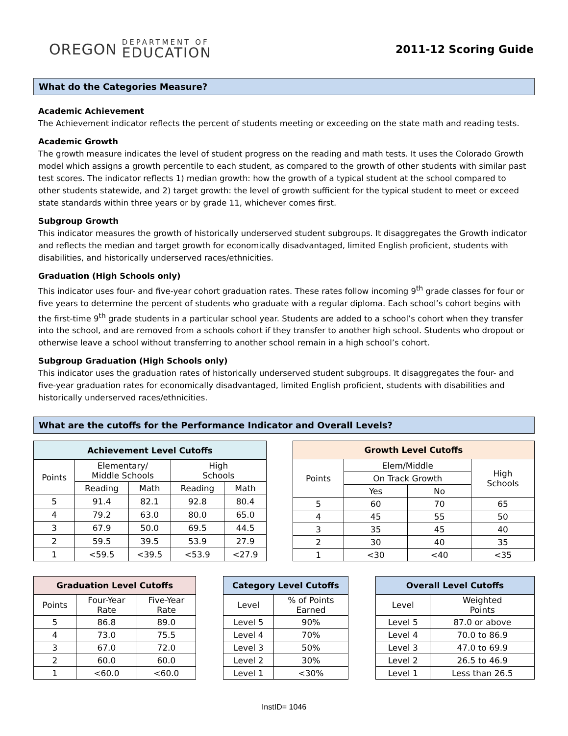OREGON
DEPARTMENT OF
EDUCATION
2011-12 Scoring Guide
What do the Categories Measure?
Academic Achievement
The Achievement indicator reflects the percent of students meeting or exceeding on the state math and reading tests.
Academic Growth
The growth measure indicates the level of student progress on the reading and math tests. It uses the Colorado Growth model which assigns a growth percentile to each student, as compared to the growth of other students with similar past test scores. The indicator reflects 1) median growth: how the growth of a typical student at the school compared to other students statewide, and 2) target growth: the level of growth sufficient for the typical student to meet or exceed state standards within three years or by grade 11, whichever comes first.
Subgroup Growth
This indicator measures the growth of historically underserved student subgroups. It disaggregates the Growth indicator and reflects the median and target growth for economically disadvantaged, limited English proficient, students with disabilities, and historically underserved races/ethnicities.
Graduation (High Schools only)
This indicator uses four- and five-year cohort graduation rates. These rates follow incoming 9<sup>th</sup> grade classes for four or five years to determine the percent of students who graduate with a regular diploma. Each school’s cohort begins with the first-time 9<sup>th</sup> grade students in a particular school year. Students are added to a school’s cohort when they transfer into the school, and are removed from a schools cohort if they transfer to another high school. Students who dropout or otherwise leave a school without transferring to another school remain in a high school’s cohort.
Subgroup Graduation (High Schools only)
This indicator uses the graduation rates of historically underserved student subgroups. It disaggregates the four- and five-year graduation rates for economically disadvantaged, limited English proficient, students with disabilities and historically underserved races/ethnicities.
What are the cutoffs for the Performance Indicator and Overall Levels?
| Achievement Level Cutoffs | | | | |
| --- | --- | --- | --- | --- |
| Points | Elementary/ Middle Schools | | High Schools | |
| | Reading | Math | Reading | Math |
| 5 | 91.4 | 82.1 | 92.8 | 80.4 |
| 4 | 79.2 | 63.0 | 80.0 | 65.0 |
| 3 | 67.9 | 50.0 | 69.5 | 44.5 |
| 2 | 59.5 | 39.5 | 53.9 | 27.9 |
| 1 | <59.5 | <39.5 | <53.9 | <27.9 |
| Growth Level Cutoffs | | | |
| --- | --- | --- | --- |
| Points | Elem/Middle | | High Schools |
| | On Track Growth | | |
| | Yes | No | |
| 5 | 60 | 70 | 65 |
| 4 | 45 | 55 | 50 |
| 3 | 35 | 45 | 40 |
| 2 | 30 | 40 | 35 |
| 1 | <30 | <40 | <35 |
| Graduation Level Cutoffs | | |
| --- | --- | --- |
| Points | Four-Year Rate | Five-Year Rate |
| 5 | 86.8 | 89.0 |
| 4 | 73.0 | 75.5 |
| 3 | 67.0 | 72.0 |
| 2 | 60.0 | 60.0 |
| 1 | <60.0 | <60.0 |
| Category Level Cutoffs | |
| --- | --- |
| Level | % of Points Earned |
| Level 5 | 90% |
| Level 4 | 70% |
| Level 3 | 50% |
| Level 2 | 30% |
| Level 1 | <30% |
| Overall Level Cutoffs | |
| --- | --- |
| Level | Weighted Points |
| Level 5 | 87.0 or above |
| Level 4 | 70.0 to 86.9 |
| Level 3 | 47.0 to 69.9 |
| Level 2 | 26.5 to 46.9 |
| Level 1 | Less than 26.5 |
InstID= 1046